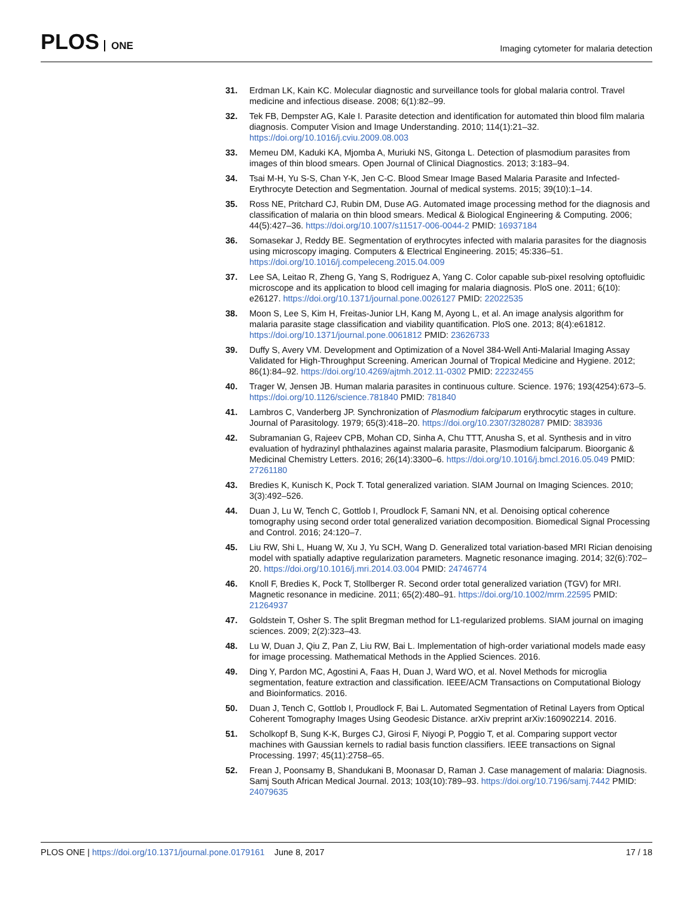PLOS ONE
Imaging cytometer for malaria detection
31. Erdman LK, Kain KC. Molecular diagnostic and surveillance tools for global malaria control. Travel medicine and infectious disease. 2008; 6(1):82–99.
32. Tek FB, Dempster AG, Kale I. Parasite detection and identification for automated thin blood film malaria diagnosis. Computer Vision and Image Understanding. 2010; 114(1):21–32. https://doi.org/10.1016/j.cviu.2009.08.003
33. Memeu DM, Kaduki KA, Mjomba A, Muriuki NS, Gitonga L. Detection of plasmodium parasites from images of thin blood smears. Open Journal of Clinical Diagnostics. 2013; 3:183–94.
34. Tsai M-H, Yu S-S, Chan Y-K, Jen C-C. Blood Smear Image Based Malaria Parasite and Infected-Erythrocyte Detection and Segmentation. Journal of medical systems. 2015; 39(10):1–14.
35. Ross NE, Pritchard CJ, Rubin DM, Duse AG. Automated image processing method for the diagnosis and classification of malaria on thin blood smears. Medical & Biological Engineering & Computing. 2006; 44(5):427–36. https://doi.org/10.1007/s11517-006-0044-2 PMID: 16937184
36. Somasekar J, Reddy BE. Segmentation of erythrocytes infected with malaria parasites for the diagnosis using microscopy imaging. Computers & Electrical Engineering. 2015; 45:336–51. https://doi.org/10.1016/j.compeleceng.2015.04.009
37. Lee SA, Leitao R, Zheng G, Yang S, Rodriguez A, Yang C. Color capable sub-pixel resolving optofluidic microscope and its application to blood cell imaging for malaria diagnosis. PloS one. 2011; 6(10): e26127. https://doi.org/10.1371/journal.pone.0026127 PMID: 22022535
38. Moon S, Lee S, Kim H, Freitas-Junior LH, Kang M, Ayong L, et al. An image analysis algorithm for malaria parasite stage classification and viability quantification. PloS one. 2013; 8(4):e61812. https://doi.org/10.1371/journal.pone.0061812 PMID: 23626733
39. Duffy S, Avery VM. Development and Optimization of a Novel 384-Well Anti-Malarial Imaging Assay Validated for High-Throughput Screening. American Journal of Tropical Medicine and Hygiene. 2012; 86(1):84–92. https://doi.org/10.4269/ajtmh.2012.11-0302 PMID: 22232455
40. Trager W, Jensen JB. Human malaria parasites in continuous culture. Science. 1976; 193(4254):673–5. https://doi.org/10.1126/science.781840 PMID: 781840
41. Lambros C, Vanderberg JP. Synchronization of Plasmodium falciparum erythrocytic stages in culture. Journal of Parasitology. 1979; 65(3):418–20. https://doi.org/10.2307/3280287 PMID: 383936
42. Subramanian G, Rajeev CPB, Mohan CD, Sinha A, Chu TTT, Anusha S, et al. Synthesis and in vitro evaluation of hydrazinyl phthalazines against malaria parasite, Plasmodium falciparum. Bioorganic & Medicinal Chemistry Letters. 2016; 26(14):3300–6. https://doi.org/10.1016/j.bmcl.2016.05.049 PMID: 27261180
43. Bredies K, Kunisch K, Pock T. Total generalized variation. SIAM Journal on Imaging Sciences. 2010; 3(3):492–526.
44. Duan J, Lu W, Tench C, Gottlob I, Proudlock F, Samani NN, et al. Denoising optical coherence tomography using second order total generalized variation decomposition. Biomedical Signal Processing and Control. 2016; 24:120–7.
45. Liu RW, Shi L, Huang W, Xu J, Yu SCH, Wang D. Generalized total variation-based MRI Rician denoising model with spatially adaptive regularization parameters. Magnetic resonance imaging. 2014; 32(6):702–20. https://doi.org/10.1016/j.mri.2014.03.004 PMID: 24746774
46. Knoll F, Bredies K, Pock T, Stollberger R. Second order total generalized variation (TGV) for MRI. Magnetic resonance in medicine. 2011; 65(2):480–91. https://doi.org/10.1002/mrm.22595 PMID: 21264937
47. Goldstein T, Osher S. The split Bregman method for L1-regularized problems. SIAM journal on imaging sciences. 2009; 2(2):323–43.
48. Lu W, Duan J, Qiu Z, Pan Z, Liu RW, Bai L. Implementation of high-order variational models made easy for image processing. Mathematical Methods in the Applied Sciences. 2016.
49. Ding Y, Pardon MC, Agostini A, Faas H, Duan J, Ward WO, et al. Novel Methods for microglia segmentation, feature extraction and classification. IEEE/ACM Transactions on Computational Biology and Bioinformatics. 2016.
50. Duan J, Tench C, Gottlob I, Proudlock F, Bai L. Automated Segmentation of Retinal Layers from Optical Coherent Tomography Images Using Geodesic Distance. arXiv preprint arXiv:160902214. 2016.
51. Scholkopf B, Sung K-K, Burges CJ, Girosi F, Niyogi P, Poggio T, et al. Comparing support vector machines with Gaussian kernels to radial basis function classifiers. IEEE transactions on Signal Processing. 1997; 45(11):2758–65.
52. Frean J, Poonsamy B, Shandukani B, Moonasar D, Raman J. Case management of malaria: Diagnosis. Samj South African Medical Journal. 2013; 103(10):789–93. https://doi.org/10.7196/samj.7442 PMID: 24079635
PLOS ONE | https://doi.org/10.1371/journal.pone.0179161 June 8, 2017
17 / 18